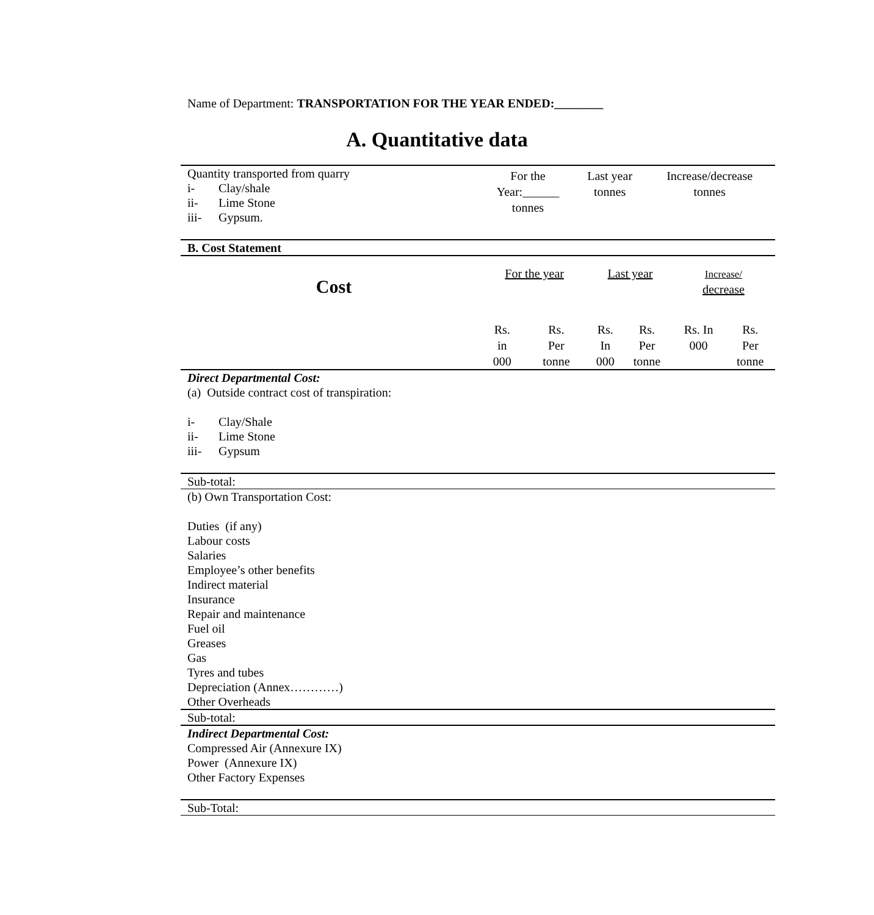Name of Department: TRANSPORTATION FOR THE YEAR ENDED:________
A. Quantitative data
| Quantity transported from quarry i- Clay/shale ii- Lime Stone iii- Gypsum. | For the Year:______ tonnes | Last year tonnes | Increase/decrease tonnes |
| B. Cost Statement | | | |
| Cost | For the year | | Last year | | Increase/ decrease | |
| | Rs. in 000 | Rs. Per tonne | Rs. In 000 | Rs. Per tonne | Rs. In 000 | Rs. Per tonne |
| Direct Departmental Cost: (a) Outside contract cost of transpiration: i- Clay/Shale ii- Lime Stone iii- Gypsum | | | | | | |
| Sub-total: | | | | | | |
| (b) Own Transportation Cost: Duties (if any) Labour costs Salaries Employee’s other benefits Indirect material Insurance Repair and maintenance Fuel oil Greases Gas Tyres and tubes Depreciation (Annex…………) Other Overheads | | | | | | |
| Sub-total: | | | | | | |
| Indirect Departmental Cost: Compressed Air (Annexure IX) Power (Annexure IX) Other Factory Expenses | | | | | | |
| Sub-Total: | | | | | | |